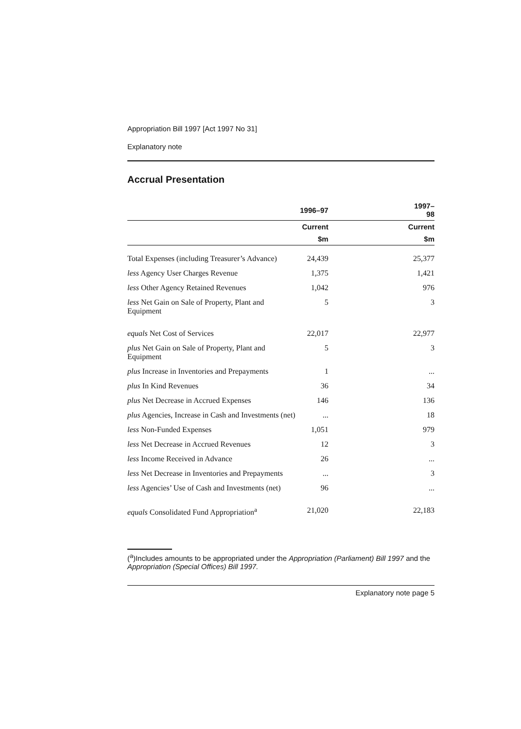Appropriation Bill 1997 [Act 1997 No 31]
Explanatory note
Accrual Presentation
| | 1996–97 | 1997–98 |
| --- | --- | --- |
| | Current | Current |
| | $m | $m |
| Total Expenses (including Treasurer’s Advance) | 24,439 | 25,377 |
| less Agency User Charges Revenue | 1,375 | 1,421 |
| less Other Agency Retained Revenues | 1,042 | 976 |
| less Net Gain on Sale of Property, Plant and Equipment | 5 | 3 |
| equals Net Cost of Services | 22,017 | 22,977 |
| plus Net Gain on Sale of Property, Plant and Equipment | 5 | 3 |
| plus Increase in Inventories and Prepayments | 1 | ... |
| plus In Kind Revenues | 36 | 34 |
| plus Net Decrease in Accrued Expenses | 146 | 136 |
| plus Agencies, Increase in Cash and Investments (net) | ... | 18 |
| less Non-Funded Expenses | 1,051 | 979 |
| less Net Decrease in Accrued Revenues | 12 | 3 |
| less Income Received in Advance | 26 | ... |
| less Net Decrease in Inventories and Prepayments | ... | 3 |
| less Agencies’ Use of Cash and Investments (net) | 96 | ... |
| equals Consolidated Fund Appropriation<sup>a</sup> | 21,020 | 22,183 |
(<sup>a</sup>)Includes amounts to be appropriated under the Appropriation (Parliament) Bill 1997 and the Appropriation (Special Offices) Bill 1997.
Explanatory note page 5